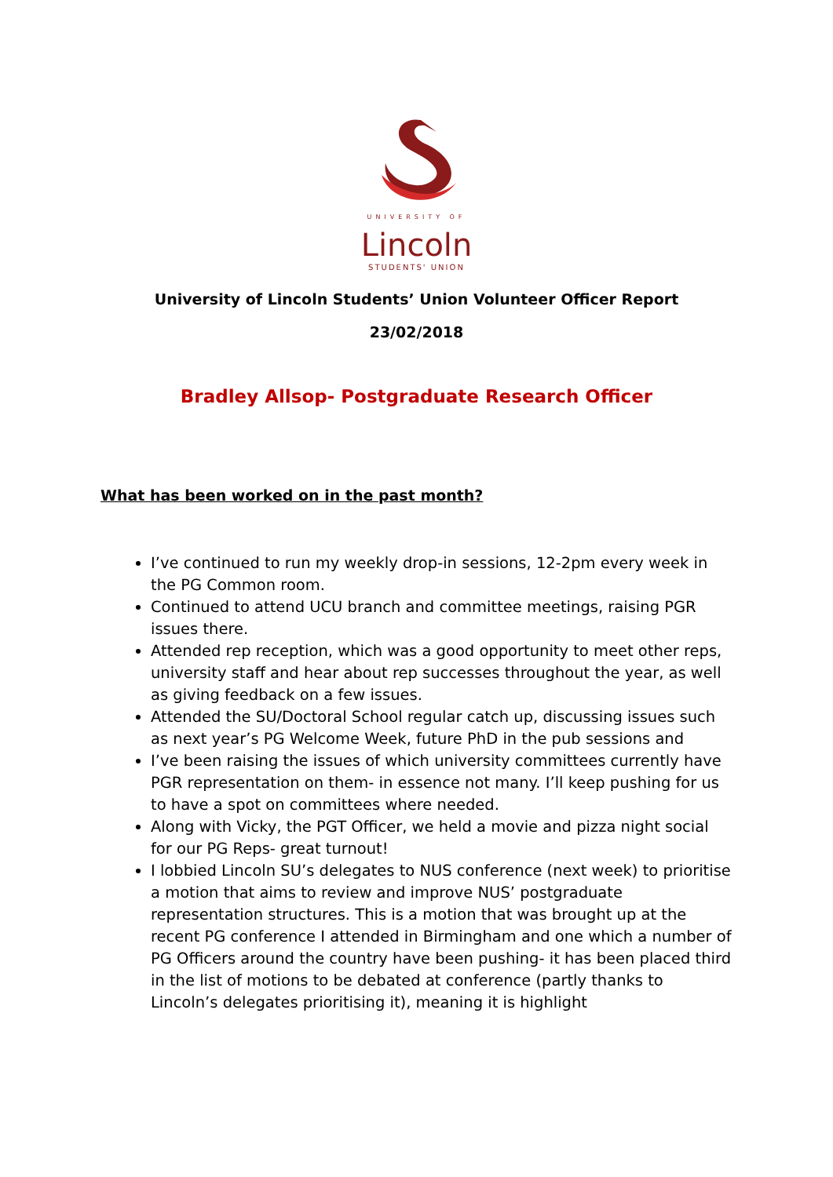UNIVERSITY OF
Lincoln
STUDENTS' UNION
University of Lincoln Students’ Union Volunteer Officer Report
23/02/2018
Bradley Allsop- Postgraduate Research Officer
What has been worked on in the past month?
I’ve continued to run my weekly drop-in sessions, 12-2pm every week in the PG Common room.
Continued to attend UCU branch and committee meetings, raising PGR issues there.
Attended rep reception, which was a good opportunity to meet other reps, university staff and hear about rep successes throughout the year, as well as giving feedback on a few issues.
Attended the SU/Doctoral School regular catch up, discussing issues such as next year’s PG Welcome Week, future PhD in the pub sessions and
I’ve been raising the issues of which university committees currently have PGR representation on them- in essence not many. I’ll keep pushing for us to have a spot on committees where needed.
Along with Vicky, the PGT Officer, we held a movie and pizza night social for our PG Reps- great turnout!
I lobbied Lincoln SU’s delegates to NUS conference (next week) to prioritise a motion that aims to review and improve NUS’ postgraduate representation structures. This is a motion that was brought up at the recent PG conference I attended in Birmingham and one which a number of PG Officers around the country have been pushing- it has been placed third in the list of motions to be debated at conference (partly thanks to Lincoln’s delegates prioritising it), meaning it is highlight